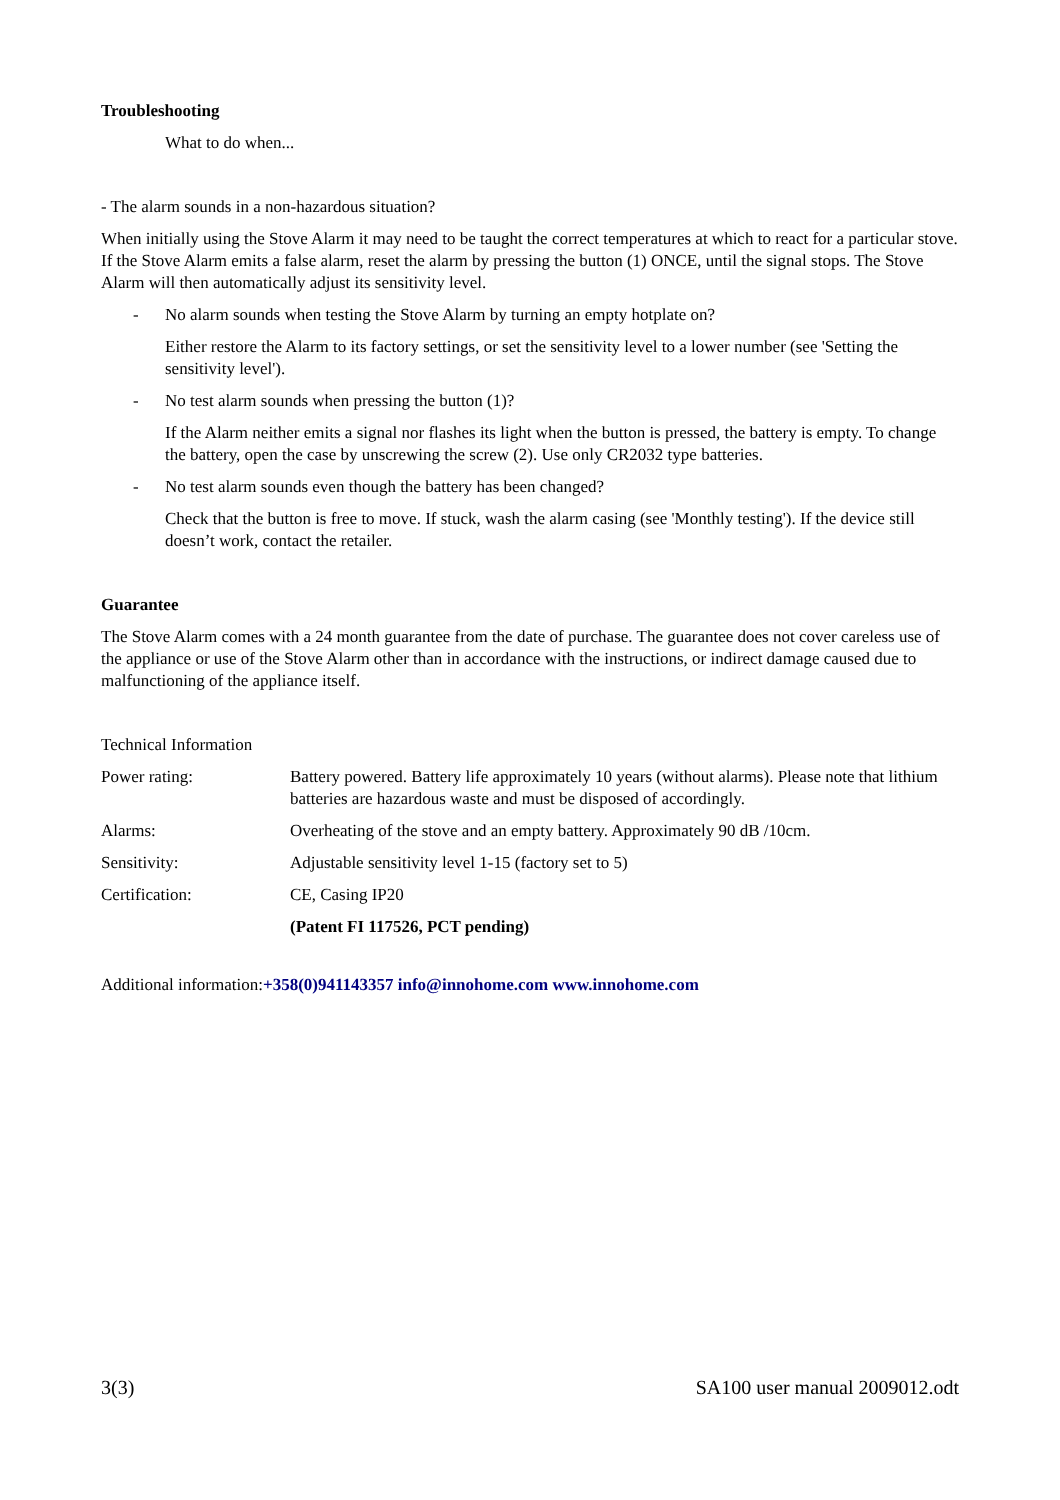Troubleshooting
What to do when...
- The alarm sounds in a non-hazardous situation?
When initially using the Stove Alarm it may need to be taught the correct temperatures at which to react for a particular stove. If the Stove Alarm emits a false alarm, reset the alarm by pressing the button (1) ONCE, until the signal stops. The Stove Alarm will then automatically adjust its sensitivity level.
- No alarm sounds when testing the Stove Alarm by turning an empty hotplate on?
Either restore the Alarm to its factory settings, or set the sensitivity level to a lower number (see 'Setting the sensitivity level').
- No test alarm sounds when pressing the button (1)?
If the Alarm neither emits a signal nor flashes its light when the button is pressed, the battery is empty. To change the battery, open the case by unscrewing the screw (2). Use only CR2032 type batteries.
- No test alarm sounds even though the battery has been changed?
Check that the button is free to move. If stuck, wash the alarm casing (see 'Monthly testing'). If the device still doesn’t work, contact the retailer.
Guarantee
The Stove Alarm comes with a 24 month guarantee from the date of purchase. The guarantee does not cover careless use of the appliance or use of the Stove Alarm other than in accordance with the instructions, or indirect damage caused due to malfunctioning of the appliance itself.
Technical Information
| Power rating: | Battery powered. Battery life approximately 10 years (without alarms). Please note that lithium batteries are hazardous waste and must be disposed of accordingly. |
| Alarms: | Overheating of the stove and an empty battery. Approximately 90 dB /10cm. |
| Sensitivity: | Adjustable sensitivity level 1-15 (factory set to 5) |
| Certification: | CE, Casing IP20 |
| | (Patent FI 117526, PCT pending) |
Additional information:+358(0)941143357 info@innohome.com www.innohome.com
3(3) SA100 user manual 2009012.odt